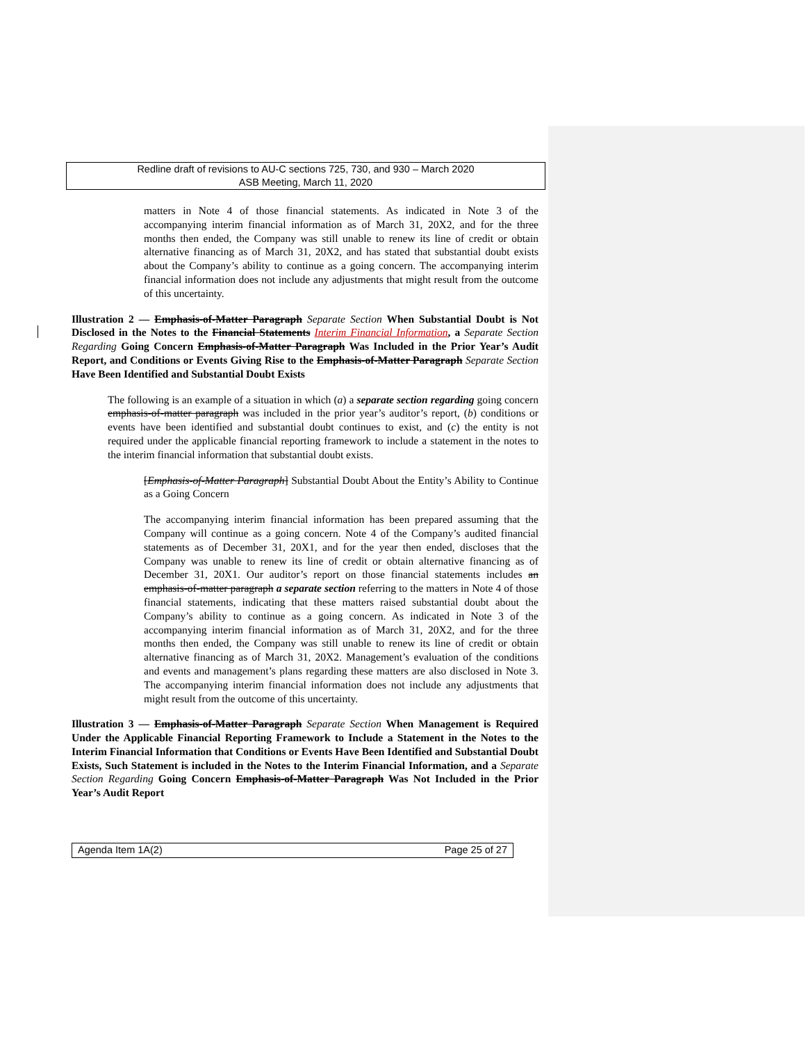Redline draft of revisions to AU-C sections 725, 730, and 930 – March 2020
ASB Meeting, March 11, 2020
matters in Note 4 of those financial statements. As indicated in Note 3 of the accompanying interim financial information as of March 31, 20X2, and for the three months then ended, the Company was still unable to renew its line of credit or obtain alternative financing as of March 31, 20X2, and has stated that substantial doubt exists about the Company’s ability to continue as a going concern. The accompanying interim financial information does not include any adjustments that might result from the outcome of this uncertainty.
Illustration 2 — Emphasis-of-Matter Paragraph Separate Section When Substantial Doubt is Not Disclosed in the Notes to the Financial Statements Interim Financial Information, a Separate Section Regarding Going Concern Emphasis-of-Matter Paragraph Was Included in the Prior Year’s Audit Report, and Conditions or Events Giving Rise to the Emphasis-of-Matter Paragraph Separate Section Have Been Identified and Substantial Doubt Exists
The following is an example of a situation in which (a) a separate section regarding going concern emphasis-of-matter paragraph was included in the prior year’s auditor’s report, (b) conditions or events have been identified and substantial doubt continues to exist, and (c) the entity is not required under the applicable financial reporting framework to include a statement in the notes to the interim financial information that substantial doubt exists.
[Emphasis-of-Matter Paragraph] Substantial Doubt About the Entity’s Ability to Continue as a Going Concern
The accompanying interim financial information has been prepared assuming that the Company will continue as a going concern. Note 4 of the Company’s audited financial statements as of December 31, 20X1, and for the year then ended, discloses that the Company was unable to renew its line of credit or obtain alternative financing as of December 31, 20X1. Our auditor’s report on those financial statements includes an emphasis-of-matter paragraph a separate section referring to the matters in Note 4 of those financial statements, indicating that these matters raised substantial doubt about the Company’s ability to continue as a going concern. As indicated in Note 3 of the accompanying interim financial information as of March 31, 20X2, and for the three months then ended, the Company was still unable to renew its line of credit or obtain alternative financing as of March 31, 20X2. Management’s evaluation of the conditions and events and management’s plans regarding these matters are also disclosed in Note 3. The accompanying interim financial information does not include any adjustments that might result from the outcome of this uncertainty.
Illustration 3 — Emphasis-of-Matter Paragraph Separate Section When Management is Required Under the Applicable Financial Reporting Framework to Include a Statement in the Notes to the Interim Financial Information that Conditions or Events Have Been Identified and Substantial Doubt Exists, Such Statement is included in the Notes to the Interim Financial Information, and a Separate Section Regarding Going Concern Emphasis-of-Matter Paragraph Was Not Included in the Prior Year’s Audit Report
Agenda Item 1A(2) Page 25 of 27